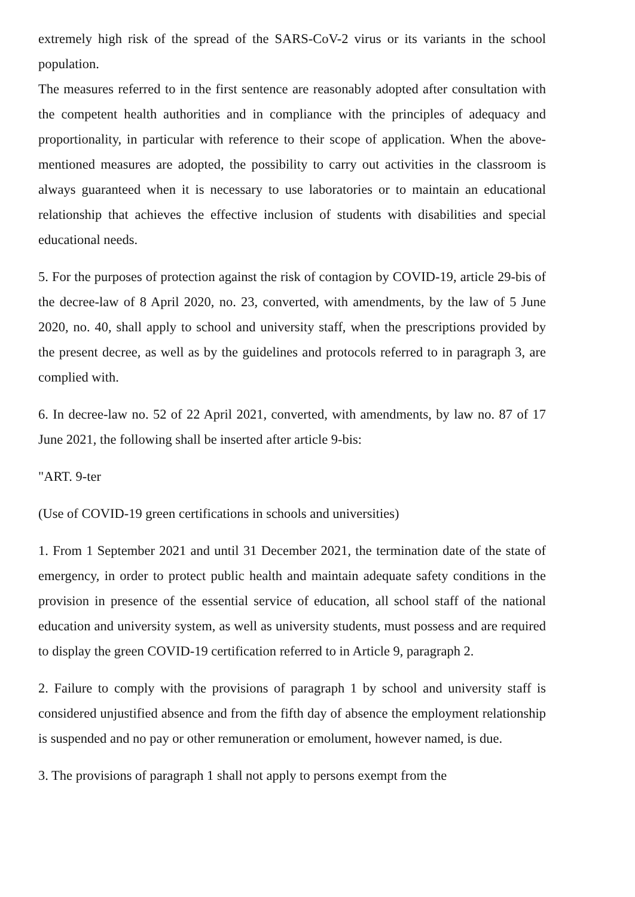extremely high risk of the spread of the SARS-CoV-2 virus or its variants in the school population.
The measures referred to in the first sentence are reasonably adopted after consultation with the competent health authorities and in compliance with the principles of adequacy and proportionality, in particular with reference to their scope of application. When the above-mentioned measures are adopted, the possibility to carry out activities in the classroom is always guaranteed when it is necessary to use laboratories or to maintain an educational relationship that achieves the effective inclusion of students with disabilities and special educational needs.
5. For the purposes of protection against the risk of contagion by COVID-19, article 29-bis of the decree-law of 8 April 2020, no. 23, converted, with amendments, by the law of 5 June 2020, no. 40, shall apply to school and university staff, when the prescriptions provided by the present decree, as well as by the guidelines and protocols referred to in paragraph 3, are complied with.
6. In decree-law no. 52 of 22 April 2021, converted, with amendments, by law no. 87 of 17 June 2021, the following shall be inserted after article 9-bis:
"ART. 9-ter
(Use of COVID-19 green certifications in schools and universities)
1. From 1 September 2021 and until 31 December 2021, the termination date of the state of emergency, in order to protect public health and maintain adequate safety conditions in the provision in presence of the essential service of education, all school staff of the national education and university system, as well as university students, must possess and are required to display the green COVID-19 certification referred to in Article 9, paragraph 2.
2. Failure to comply with the provisions of paragraph 1 by school and university staff is considered unjustified absence and from the fifth day of absence the employment relationship is suspended and no pay or other remuneration or emolument, however named, is due.
3. The provisions of paragraph 1 shall not apply to persons exempt from the